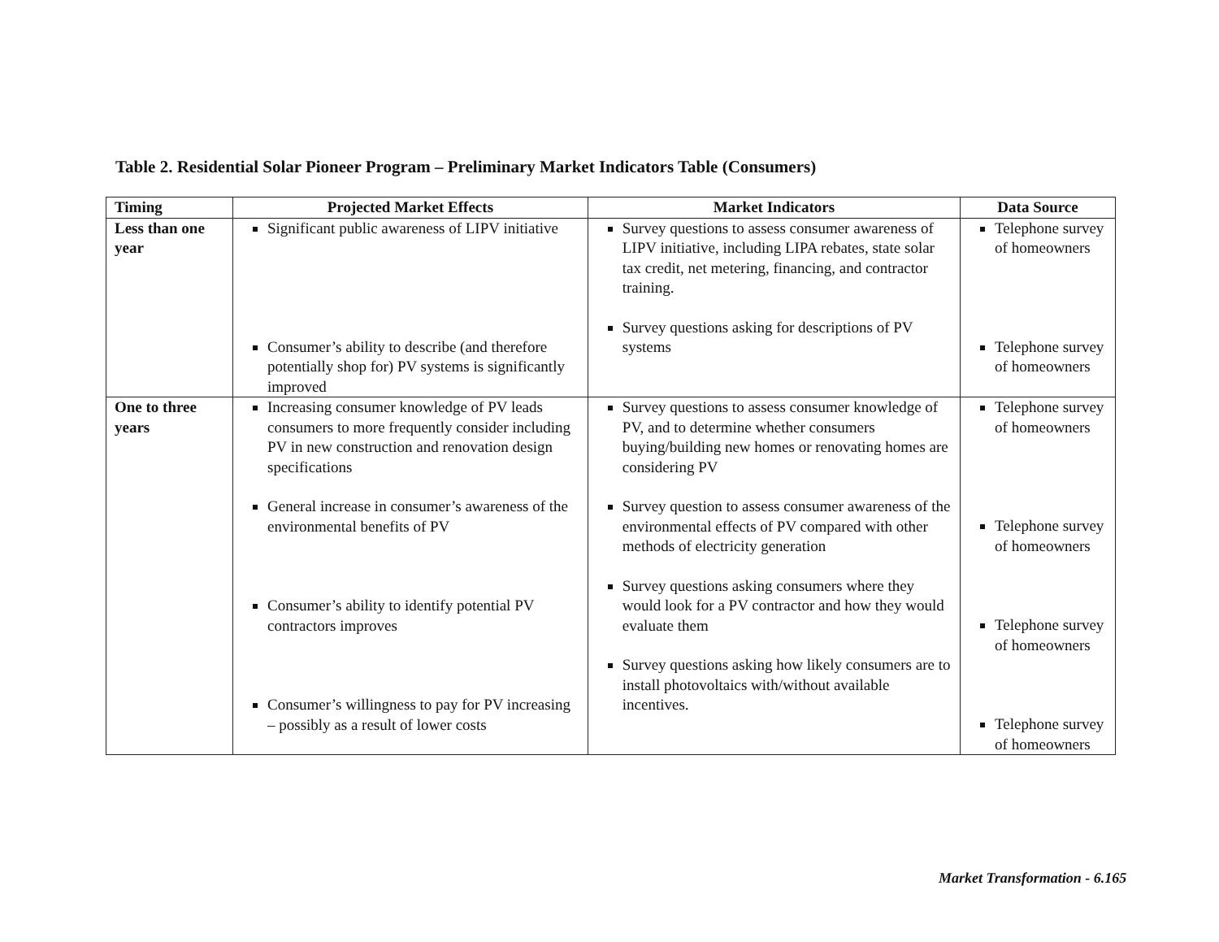Table 2. Residential Solar Pioneer Program – Preliminary Market Indicators Table (Consumers)
| Timing | Projected Market Effects | Market Indicators | Data Source |
| --- | --- | --- | --- |
| Less than one year | Significant public awareness of LIPV initiative Consumer’s ability to describe (and therefore potentially shop for) PV systems is significantly improved | Survey questions to assess consumer awareness of LIPV initiative, including LIPA rebates, state solar tax credit, net metering, financing, and contractor training. Survey questions asking for descriptions of PV systems | Telephone survey of homeowners Telephone survey of homeowners |
| One to three years | Increasing consumer knowledge of PV leads consumers to more frequently consider including PV in new construction and renovation design specifications General increase in consumer’s awareness of the environmental benefits of PV Consumer’s ability to identify potential PV contractors improves Consumer’s willingness to pay for PV increasing – possibly as a result of lower costs | Survey questions to assess consumer knowledge of PV, and to determine whether consumers buying/building new homes or renovating homes are considering PV Survey question to assess consumer awareness of the environmental effects of PV compared with other methods of electricity generation Survey questions asking consumers where they would look for a PV contractor and how they would evaluate them Survey questions asking how likely consumers are to install photovoltaics with/without available incentives. | Telephone survey of homeowners Telephone survey of homeowners Telephone survey of homeowners Telephone survey of homeowners |
Market Transformation - 6.165